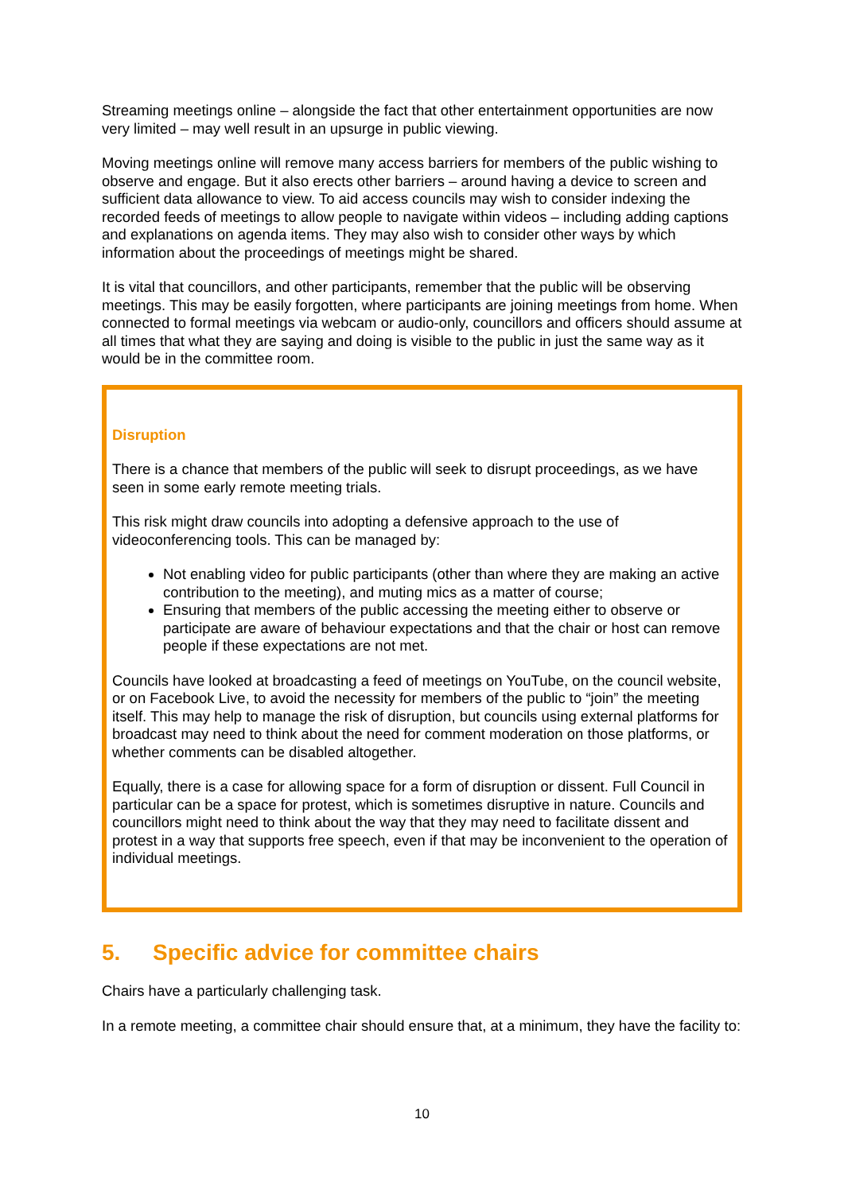Streaming meetings online – alongside the fact that other entertainment opportunities are now very limited – may well result in an upsurge in public viewing.
Moving meetings online will remove many access barriers for members of the public wishing to observe and engage. But it also erects other barriers – around having a device to screen and sufficient data allowance to view. To aid access councils may wish to consider indexing the recorded feeds of meetings to allow people to navigate within videos – including adding captions and explanations on agenda items. They may also wish to consider other ways by which information about the proceedings of meetings might be shared.
It is vital that councillors, and other participants, remember that the public will be observing meetings. This may be easily forgotten, where participants are joining meetings from home. When connected to formal meetings via webcam or audio-only, councillors and officers should assume at all times that what they are saying and doing is visible to the public in just the same way as it would be in the committee room.
Disruption
There is a chance that members of the public will seek to disrupt proceedings, as we have seen in some early remote meeting trials.
This risk might draw councils into adopting a defensive approach to the use of videoconferencing tools. This can be managed by:
Not enabling video for public participants (other than where they are making an active contribution to the meeting), and muting mics as a matter of course;
Ensuring that members of the public accessing the meeting either to observe or participate are aware of behaviour expectations and that the chair or host can remove people if these expectations are not met.
Councils have looked at broadcasting a feed of meetings on YouTube, on the council website, or on Facebook Live, to avoid the necessity for members of the public to “join” the meeting itself. This may help to manage the risk of disruption, but councils using external platforms for broadcast may need to think about the need for comment moderation on those platforms, or whether comments can be disabled altogether.
Equally, there is a case for allowing space for a form of disruption or dissent. Full Council in particular can be a space for protest, which is sometimes disruptive in nature. Councils and councillors might need to think about the way that they may need to facilitate dissent and protest in a way that supports free speech, even if that may be inconvenient to the operation of individual meetings.
5. Specific advice for committee chairs
Chairs have a particularly challenging task.
In a remote meeting, a committee chair should ensure that, at a minimum, they have the facility to:
10